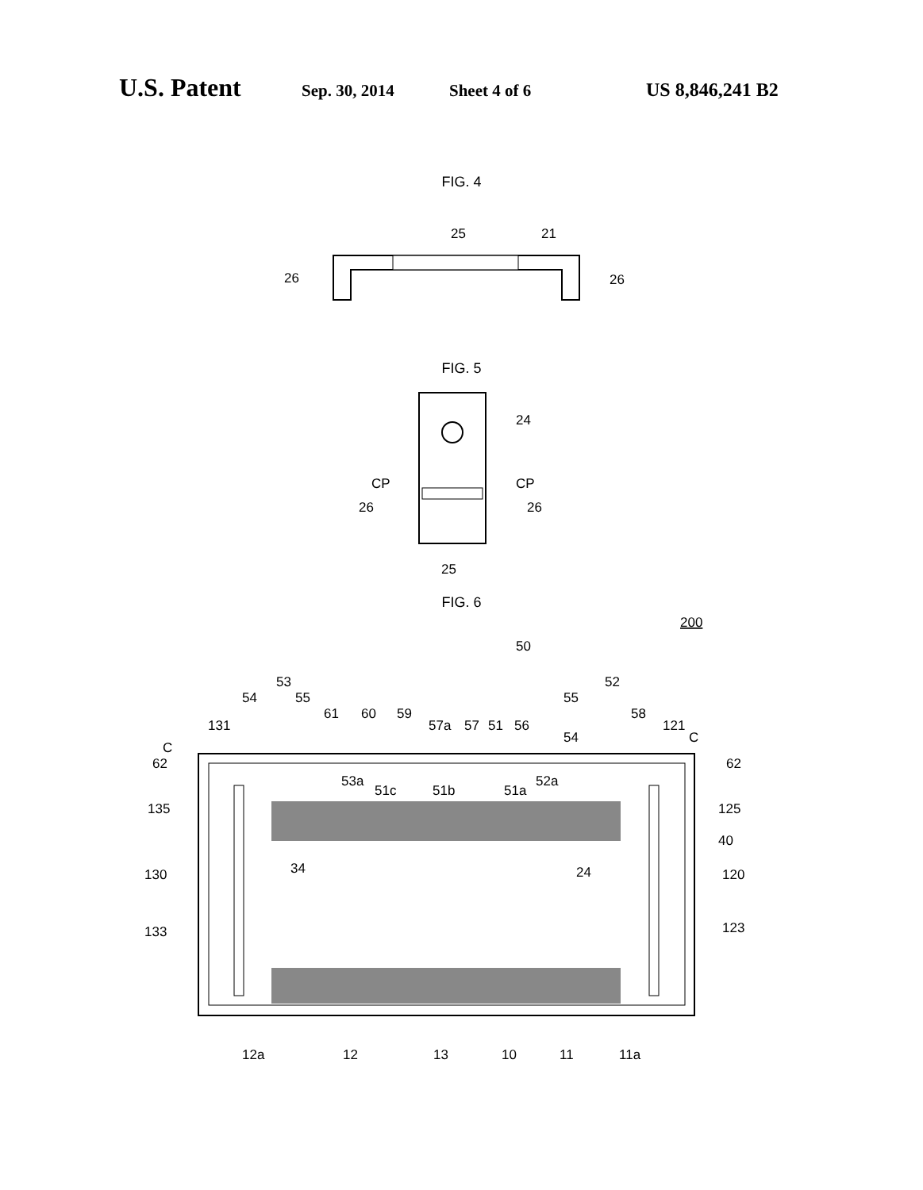U.S. Patent Sep. 30, 2014 Sheet 4 of 6 US 8,846,241 B2
FIG. 4
25
21
26
26
FIG. 5
24
CP
CP
26
26
25
FIG. 6
200
50
53
54
55
61
60
59
57a
57
51
56
55
52
58
54
121
C
131
C
62
62
53a
51c
51b
51a
52a
135
125
40
34
24
130
120
133
123
12a
12
13
10
11
11a